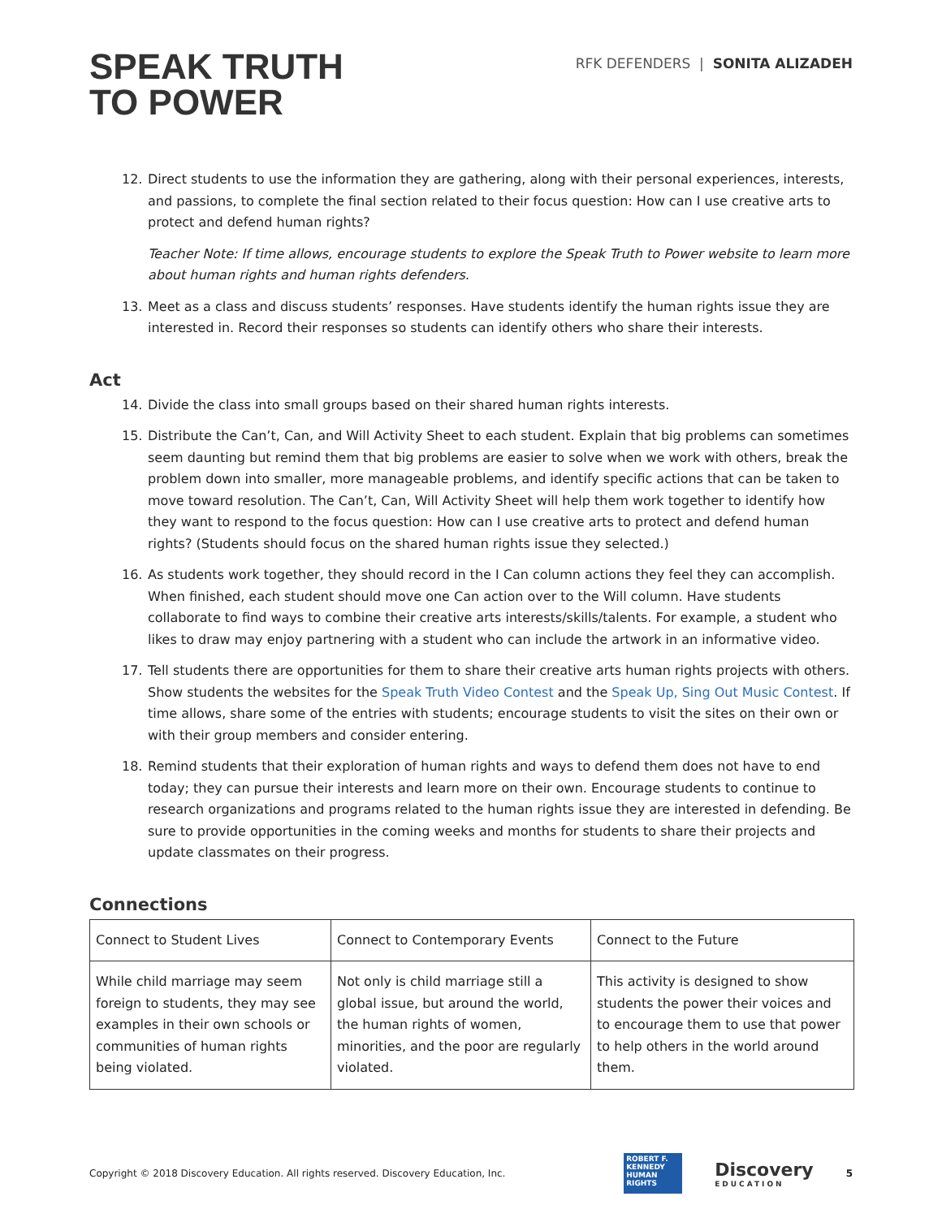SPEAK TRUTH
TO POWER
RFK DEFENDERS | SONITA ALIZADEH
12. Direct students to use the information they are gathering, along with their personal experiences, interests, and passions, to complete the final section related to their focus question: How can I use creative arts to protect and defend human rights?
Teacher Note: If time allows, encourage students to explore the Speak Truth to Power website to learn more about human rights and human rights defenders.
13. Meet as a class and discuss students’ responses. Have students identify the human rights issue they are interested in. Record their responses so students can identify others who share their interests.
Act
14. Divide the class into small groups based on their shared human rights interests.
15. Distribute the Can’t, Can, and Will Activity Sheet to each student. Explain that big problems can sometimes seem daunting but remind them that big problems are easier to solve when we work with others, break the problem down into smaller, more manageable problems, and identify specific actions that can be taken to move toward resolution. The Can’t, Can, Will Activity Sheet will help them work together to identify how they want to respond to the focus question: How can I use creative arts to protect and defend human rights? (Students should focus on the shared human rights issue they selected.)
16. As students work together, they should record in the I Can column actions they feel they can accomplish. When finished, each student should move one Can action over to the Will column. Have students collaborate to find ways to combine their creative arts interests/skills/talents. For example, a student who likes to draw may enjoy partnering with a student who can include the artwork in an informative video.
17. Tell students there are opportunities for them to share their creative arts human rights projects with others. Show students the websites for the Speak Truth Video Contest and the Speak Up, Sing Out Music Contest. If time allows, share some of the entries with students; encourage students to visit the sites on their own or with their group members and consider entering.
18. Remind students that their exploration of human rights and ways to defend them does not have to end today; they can pursue their interests and learn more on their own. Encourage students to continue to research organizations and programs related to the human rights issue they are interested in defending. Be sure to provide opportunities in the coming weeks and months for students to share their projects and update classmates on their progress.
Connections
| Connect to Student Lives | Connect to Contemporary Events | Connect to the Future |
| While child marriage may seem foreign to students, they may see examples in their own schools or communities of human rights being violated. | Not only is child marriage still a global issue, but around the world, the human rights of women, minorities, and the poor are regularly violated. | This activity is designed to show students the power their voices and to encourage them to use that power to help others in the world around them. |
Copyright © 2018 Discovery Education. All rights reserved. Discovery Education, Inc.
ROBERT F. KENNEDY HUMAN RIGHTS
Discovery
EDUCATION
5